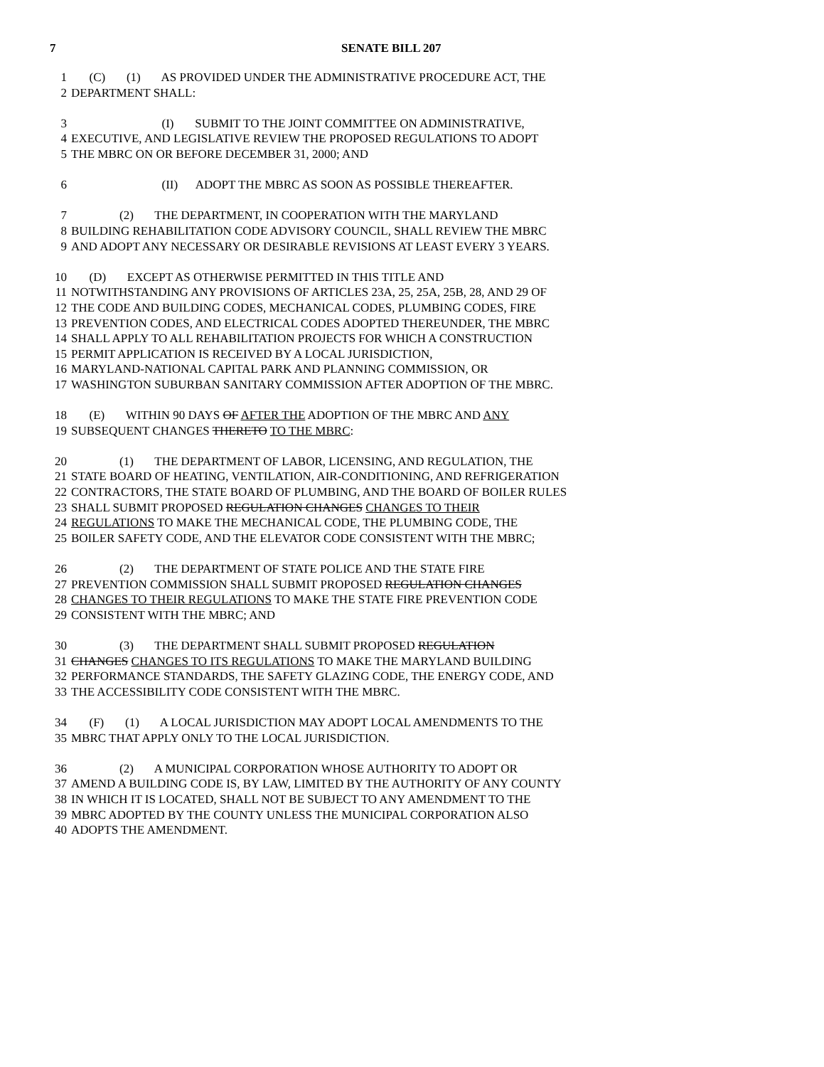7 SENATE BILL 207
1 (C) (1) AS PROVIDED UNDER THE ADMINISTRATIVE PROCEDURE ACT, THE
2 DEPARTMENT SHALL:
3 (I) SUBMIT TO THE JOINT COMMITTEE ON ADMINISTRATIVE,
4 EXECUTIVE, AND LEGISLATIVE REVIEW THE PROPOSED REGULATIONS TO ADOPT
5 THE MBRC ON OR BEFORE DECEMBER 31, 2000; AND
6 (II) ADOPT THE MBRC AS SOON AS POSSIBLE THEREAFTER.
7 (2) THE DEPARTMENT, IN COOPERATION WITH THE MARYLAND
8 BUILDING REHABILITATION CODE ADVISORY COUNCIL, SHALL REVIEW THE MBRC
9 AND ADOPT ANY NECESSARY OR DESIRABLE REVISIONS AT LEAST EVERY 3 YEARS.
10 (D) EXCEPT AS OTHERWISE PERMITTED IN THIS TITLE AND
11 NOTWITHSTANDING ANY PROVISIONS OF ARTICLES 23A, 25, 25A, 25B, 28, AND 29 OF
12 THE CODE AND BUILDING CODES, MECHANICAL CODES, PLUMBING CODES, FIRE
13 PREVENTION CODES, AND ELECTRICAL CODES ADOPTED THEREUNDER, THE MBRC
14 SHALL APPLY TO ALL REHABILITATION PROJECTS FOR WHICH A CONSTRUCTION
15 PERMIT APPLICATION IS RECEIVED BY A LOCAL JURISDICTION,
16 MARYLAND-NATIONAL CAPITAL PARK AND PLANNING COMMISSION, OR
17 WASHINGTON SUBURBAN SANITARY COMMISSION AFTER ADOPTION OF THE MBRC.
18 (E) WITHIN 90 DAYS OF AFTER THE ADOPTION OF THE MBRC AND ANY
19 SUBSEQUENT CHANGES THERETO TO THE MBRC:
20 (1) THE DEPARTMENT OF LABOR, LICENSING, AND REGULATION, THE
21 STATE BOARD OF HEATING, VENTILATION, AIR-CONDITIONING, AND REFRIGERATION
22 CONTRACTORS, THE STATE BOARD OF PLUMBING, AND THE BOARD OF BOILER RULES
23 SHALL SUBMIT PROPOSED REGULATION CHANGES CHANGES TO THEIR
24 REGULATIONS TO MAKE THE MECHANICAL CODE, THE PLUMBING CODE, THE
25 BOILER SAFETY CODE, AND THE ELEVATOR CODE CONSISTENT WITH THE MBRC;
26 (2) THE DEPARTMENT OF STATE POLICE AND THE STATE FIRE
27 PREVENTION COMMISSION SHALL SUBMIT PROPOSED REGULATION CHANGES
28 CHANGES TO THEIR REGULATIONS TO MAKE THE STATE FIRE PREVENTION CODE
29 CONSISTENT WITH THE MBRC; AND
30 (3) THE DEPARTMENT SHALL SUBMIT PROPOSED REGULATION
31 CHANGES CHANGES TO ITS REGULATIONS TO MAKE THE MARYLAND BUILDING
32 PERFORMANCE STANDARDS, THE SAFETY GLAZING CODE, THE ENERGY CODE, AND
33 THE ACCESSIBILITY CODE CONSISTENT WITH THE MBRC.
34 (F) (1) A LOCAL JURISDICTION MAY ADOPT LOCAL AMENDMENTS TO THE
35 MBRC THAT APPLY ONLY TO THE LOCAL JURISDICTION.
36 (2) A MUNICIPAL CORPORATION WHOSE AUTHORITY TO ADOPT OR
37 AMEND A BUILDING CODE IS, BY LAW, LIMITED BY THE AUTHORITY OF ANY COUNTY
38 IN WHICH IT IS LOCATED, SHALL NOT BE SUBJECT TO ANY AMENDMENT TO THE
39 MBRC ADOPTED BY THE COUNTY UNLESS THE MUNICIPAL CORPORATION ALSO
40 ADOPTS THE AMENDMENT.